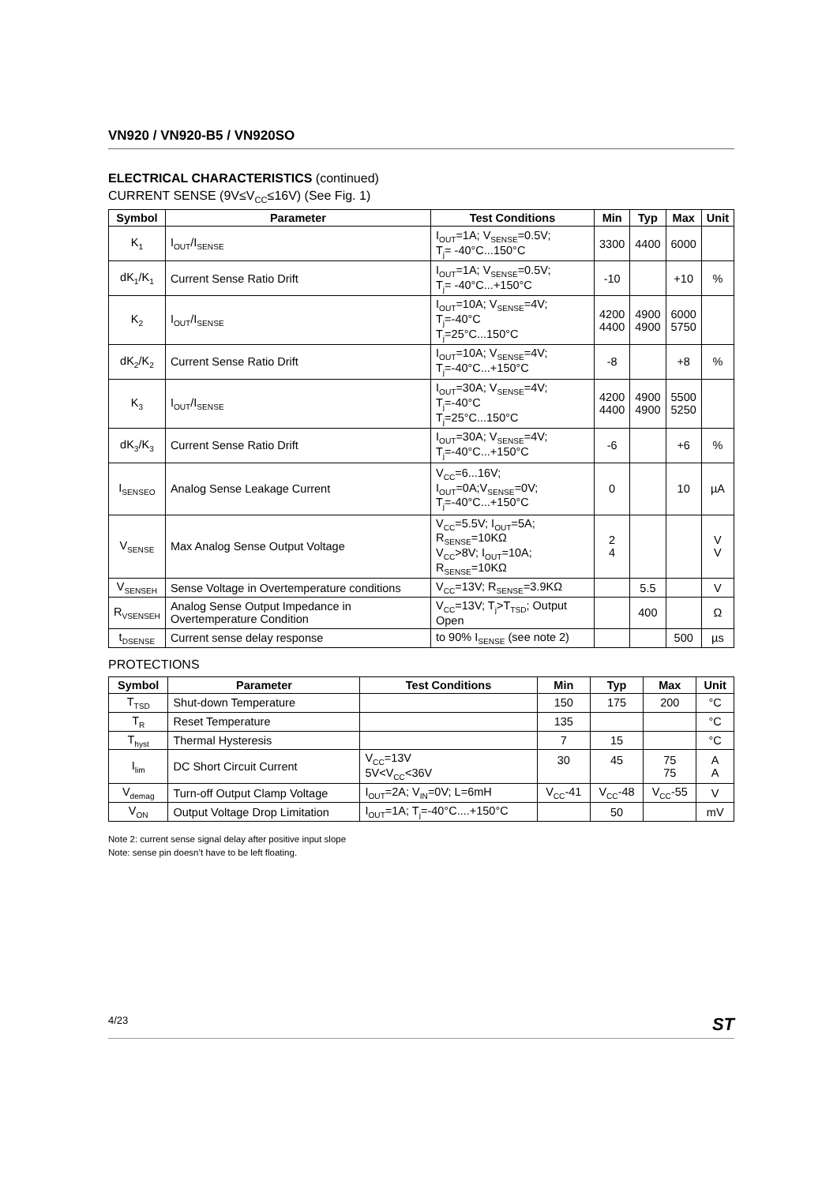VN920 / VN920-B5 / VN920SO
ELECTRICAL CHARACTERISTICS (continued)
CURRENT SENSE (9V≤V<sub>CC</sub>≤16V) (See Fig. 1)
| Symbol | Parameter | Test Conditions | Min | Typ | Max | Unit |
| --- | --- | --- | --- | --- | --- | --- |
| K<sub>1</sub> | I<sub>OUT</sub>/I<sub>SENSE</sub> | I<sub>OUT</sub>=1A; V<sub>SENSE</sub>=0.5V; T<sub>j</sub>= -40°C...150°C | 3300 | 4400 | 6000 | |
| dK<sub>1</sub>/K<sub>1</sub> | Current Sense Ratio Drift | I<sub>OUT</sub>=1A; V<sub>SENSE</sub>=0.5V; T<sub>j</sub>= -40°C...+150°C | -10 | | +10 | % |
| K<sub>2</sub> | I<sub>OUT</sub>/I<sub>SENSE</sub> | I<sub>OUT</sub>=10A; V<sub>SENSE</sub>=4V; T<sub>j</sub>=-40°C T<sub>j</sub>=25°C...150°C | 4200 4400 | 4900 4900 | 6000 5750 | |
| dK<sub>2</sub>/K<sub>2</sub> | Current Sense Ratio Drift | I<sub>OUT</sub>=10A; V<sub>SENSE</sub>=4V; T<sub>j</sub>=-40°C...+150°C | -8 | | +8 | % |
| K<sub>3</sub> | I<sub>OUT</sub>/I<sub>SENSE</sub> | I<sub>OUT</sub>=30A; V<sub>SENSE</sub>=4V; T<sub>j</sub>=-40°C T<sub>j</sub>=25°C...150°C | 4200 4400 | 4900 4900 | 5500 5250 | |
| dK<sub>3</sub>/K<sub>3</sub> | Current Sense Ratio Drift | I<sub>OUT</sub>=30A; V<sub>SENSE</sub>=4V; T<sub>j</sub>=-40°C...+150°C | -6 | | +6 | % |
| I<sub>SENSEO</sub> | Analog Sense Leakage Current | V<sub>CC</sub>=6...16V; I<sub>OUT</sub>=0A;V<sub>SENSE</sub>=0V; T<sub>j</sub>=-40°C...+150°C | 0 | | 10 | µA |
| V<sub>SENSE</sub> | Max Analog Sense Output Voltage | V<sub>CC</sub>=5.5V; I<sub>OUT</sub>=5A; R<sub>SENSE</sub>=10KΩ V<sub>CC</sub>>8V; I<sub>OUT</sub>=10A; R<sub>SENSE</sub>=10KΩ | 2 4 | | | V V |
| V<sub>SENSEH</sub> | Sense Voltage in Overtemperature conditions | V<sub>CC</sub>=13V; R<sub>SENSE</sub>=3.9KΩ | | 5.5 | | V |
| R<sub>VSENSEH</sub> | Analog Sense Output Impedance in Overtemperature Condition | V<sub>CC</sub>=13V; T<sub>j</sub>>T<sub>TSD</sub>; Output Open | | 400 | | Ω |
| t<sub>DSENSE</sub> | Current sense delay response | to 90% I<sub>SENSE</sub> (see note 2) | | | 500 | µs |
PROTECTIONS
| Symbol | Parameter | Test Conditions | Min | Typ | Max | Unit |
| --- | --- | --- | --- | --- | --- | --- |
| T<sub>TSD</sub> | Shut-down Temperature | | 150 | 175 | 200 | °C |
| T<sub>R</sub> | Reset Temperature | | 135 | | | °C |
| T<sub>hyst</sub> | Thermal Hysteresis | | 7 | 15 | | °C |
| I<sub>lim</sub> | DC Short Circuit Current | V<sub>CC</sub>=13V 5V<V<sub>CC</sub><36V | 30 | 45 | 75 75 | A A |
| V<sub>demag</sub> | Turn-off Output Clamp Voltage | I<sub>OUT</sub>=2A; V<sub>IN</sub>=0V; L=6mH | V<sub>CC</sub>-41 | V<sub>CC</sub>-48 | V<sub>CC</sub>-55 | V |
| V<sub>ON</sub> | Output Voltage Drop Limitation | I<sub>OUT</sub>=1A; T<sub>j</sub>=-40°C....+150°C | | 50 | | mV |
Note 2: current sense signal delay after positive input slope
Note: sense pin doesn’t have to be left floating.
4/23 ST